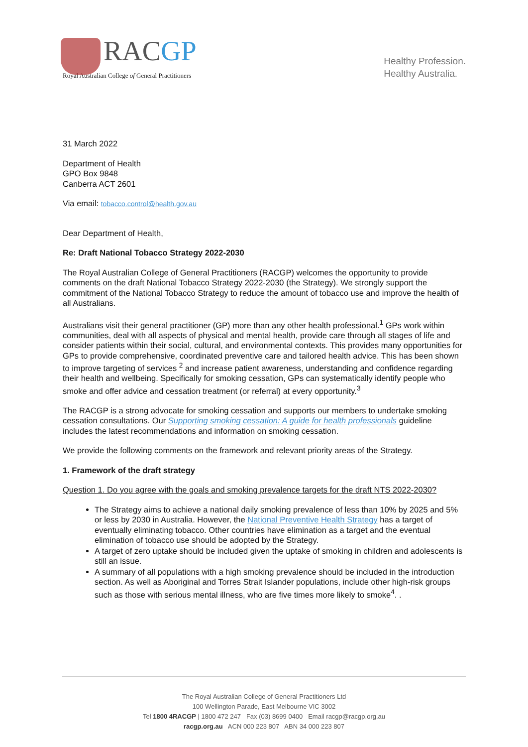RACGP
Royal Australian College of General Practitioners
Healthy Profession.
Healthy Australia.
31 March 2022
Department of Health
GPO Box 9848
Canberra ACT 2601
Via email: tobacco.control@health.gov.au
Dear Department of Health,
Re: Draft National Tobacco Strategy 2022-2030
The Royal Australian College of General Practitioners (RACGP) welcomes the opportunity to provide comments on the draft National Tobacco Strategy 2022-2030 (the Strategy). We strongly support the commitment of the National Tobacco Strategy to reduce the amount of tobacco use and improve the health of all Australians.
Australians visit their general practitioner (GP) more than any other health professional.<sup>1</sup> GPs work within communities, deal with all aspects of physical and mental health, provide care through all stages of life and consider patients within their social, cultural, and environmental contexts. This provides many opportunities for GPs to provide comprehensive, coordinated preventive care and tailored health advice. This has been shown to improve targeting of services <sup>2</sup> and increase patient awareness, understanding and confidence regarding their health and wellbeing. Specifically for smoking cessation, GPs can systematically identify people who smoke and offer advice and cessation treatment (or referral) at every opportunity.<sup>3</sup>
The RACGP is a strong advocate for smoking cessation and supports our members to undertake smoking cessation consultations. Our Supporting smoking cessation: A guide for health professionals guideline includes the latest recommendations and information on smoking cessation.
We provide the following comments on the framework and relevant priority areas of the Strategy.
1. Framework of the draft strategy
Question 1. Do you agree with the goals and smoking prevalence targets for the draft NTS 2022-2030?
The Strategy aims to achieve a national daily smoking prevalence of less than 10% by 2025 and 5% or less by 2030 in Australia. However, the National Preventive Health Strategy has a target of eventually eliminating tobacco. Other countries have elimination as a target and the eventual elimination of tobacco use should be adopted by the Strategy.
A target of zero uptake should be included given the uptake of smoking in children and adolescents is still an issue.
A summary of all populations with a high smoking prevalence should be included in the introduction section. As well as Aboriginal and Torres Strait Islander populations, include other high-risk groups such as those with serious mental illness, who are five times more likely to smoke<sup>4</sup>. .
The Royal Australian College of General Practitioners Ltd
100 Wellington Parade, East Melbourne VIC 3002
Tel 1800 4RACGP | 1800 472 247 Fax (03) 8699 0400 Email racgp@racgp.org.au
racgp.org.au ACN 000 223 807 ABN 34 000 223 807